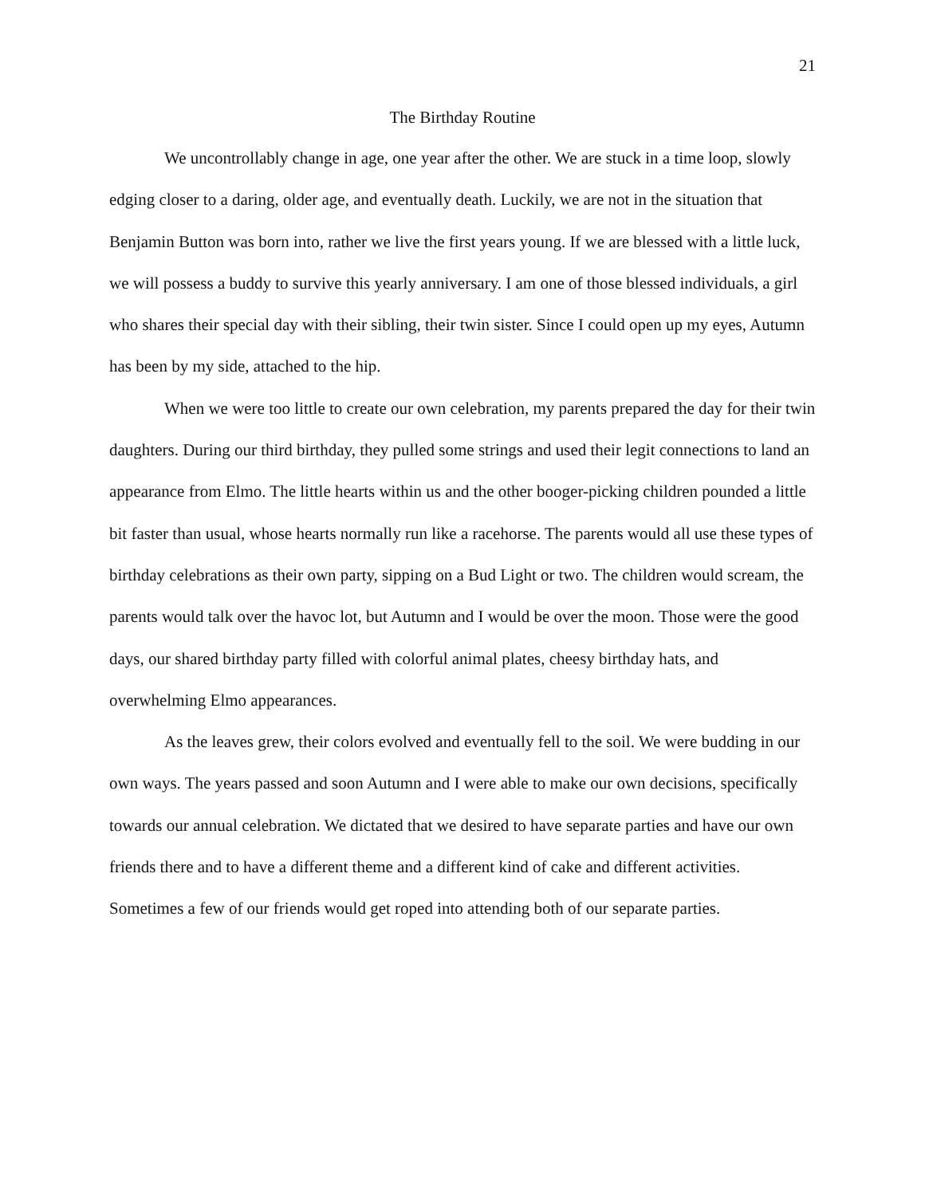21
The Birthday Routine
We uncontrollably change in age, one year after the other. We are stuck in a time loop, slowly edging closer to a daring, older age, and eventually death. Luckily, we are not in the situation that Benjamin Button was born into, rather we live the first years young. If we are blessed with a little luck, we will possess a buddy to survive this yearly anniversary. I am one of those blessed individuals, a girl who shares their special day with their sibling, their twin sister. Since I could open up my eyes, Autumn has been by my side, attached to the hip.
When we were too little to create our own celebration, my parents prepared the day for their twin daughters. During our third birthday, they pulled some strings and used their legit connections to land an appearance from Elmo. The little hearts within us and the other booger-picking children pounded a little bit faster than usual, whose hearts normally run like a racehorse. The parents would all use these types of birthday celebrations as their own party, sipping on a Bud Light or two. The children would scream, the parents would talk over the havoc lot, but Autumn and I would be over the moon. Those were the good days, our shared birthday party filled with colorful animal plates, cheesy birthday hats, and overwhelming Elmo appearances.
As the leaves grew, their colors evolved and eventually fell to the soil. We were budding in our own ways. The years passed and soon Autumn and I were able to make our own decisions, specifically towards our annual celebration. We dictated that we desired to have separate parties and have our own friends there and to have a different theme and a different kind of cake and different activities. Sometimes a few of our friends would get roped into attending both of our separate parties.